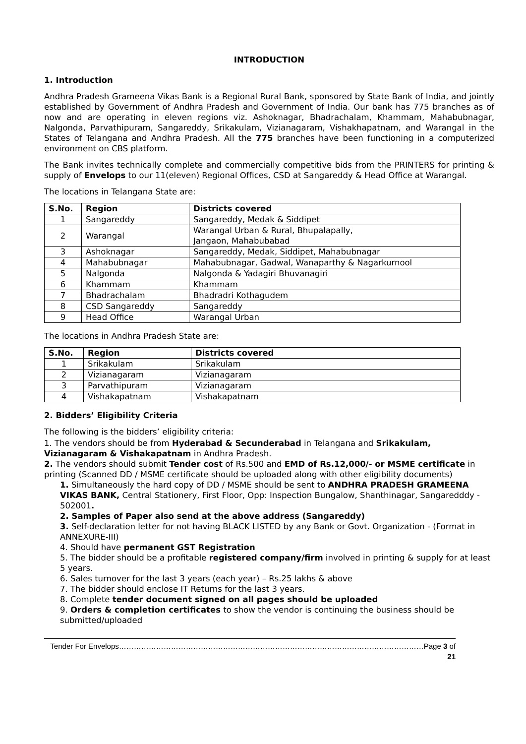INTRODUCTION
1. Introduction
Andhra Pradesh Grameena Vikas Bank is a Regional Rural Bank, sponsored by State Bank of India, and jointly established by Government of Andhra Pradesh and Government of India. Our bank has 775 branches as of now and are operating in eleven regions viz. Ashoknagar, Bhadrachalam, Khammam, Mahabubnagar, Nalgonda, Parvathipuram, Sangareddy, Srikakulam, Vizianagaram, Vishakhapatnam, and Warangal in the States of Telangana and Andhra Pradesh. All the 775 branches have been functioning in a computerized environment on CBS platform.
The Bank invites technically complete and commercially competitive bids from the PRINTERS for printing & supply of Envelops to our 11(eleven) Regional Offices, CSD at Sangareddy & Head Office at Warangal.
The locations in Telangana State are:
| S.No. | Region | Districts covered |
| --- | --- | --- |
| 1 | Sangareddy | Sangareddy, Medak & Siddipet |
| 2 | Warangal | Warangal Urban & Rural, Bhupalapally, Jangaon, Mahabubabad |
| 3 | Ashoknagar | Sangareddy, Medak, Siddipet, Mahabubnagar |
| 4 | Mahabubnagar | Mahabubnagar, Gadwal, Wanaparthy & Nagarkurnool |
| 5 | Nalgonda | Nalgonda & Yadagiri Bhuvanagiri |
| 6 | Khammam | Khammam |
| 7 | Bhadrachalam | Bhadradri Kothagudem |
| 8 | CSD Sangareddy | Sangareddy |
| 9 | Head Office | Warangal Urban |
The locations in Andhra Pradesh State are:
| S.No. | Region | Districts covered |
| --- | --- | --- |
| 1 | Srikakulam | Srikakulam |
| 2 | Vizianagaram | Vizianagaram |
| 3 | Parvathipuram | Vizianagaram |
| 4 | Vishakapatnam | Vishakapatnam |
2. Bidders’ Eligibility Criteria
The following is the bidders’ eligibility criteria:
1. The vendors should be from Hyderabad & Secunderabad in Telangana and Srikakulam, Vizianagaram & Vishakapatnam in Andhra Pradesh.
2. The vendors should submit Tender cost of Rs.500 and EMD of Rs.12,000/- or MSME certificate in printing (Scanned DD / MSME certificate should be uploaded along with other eligibility documents)
1. Simultaneously the hard copy of DD / MSME should be sent to ANDHRA PRADESH GRAMEENA VIKAS BANK, Central Stationery, First Floor, Opp: Inspection Bungalow, Shanthinagar, Sangaredddy - 502001.
2. Samples of Paper also send at the above address (Sangareddy)
3. Self-declaration letter for not having BLACK LISTED by any Bank or Govt. Organization - (Format in ANNEXURE-III)
4. Should have permanent GST Registration
5. The bidder should be a profitable registered company/firm involved in printing & supply for at least 5 years.
6. Sales turnover for the last 3 years (each year) – Rs.25 lakhs & above
7. The bidder should enclose IT Returns for the last 3 years.
8. Complete tender document signed on all pages should be uploaded
9. Orders & completion certificates to show the vendor is continuing the business should be submitted/uploaded
Tender For Envelops……………………………………………………………………………………………………………Page 3 of 21